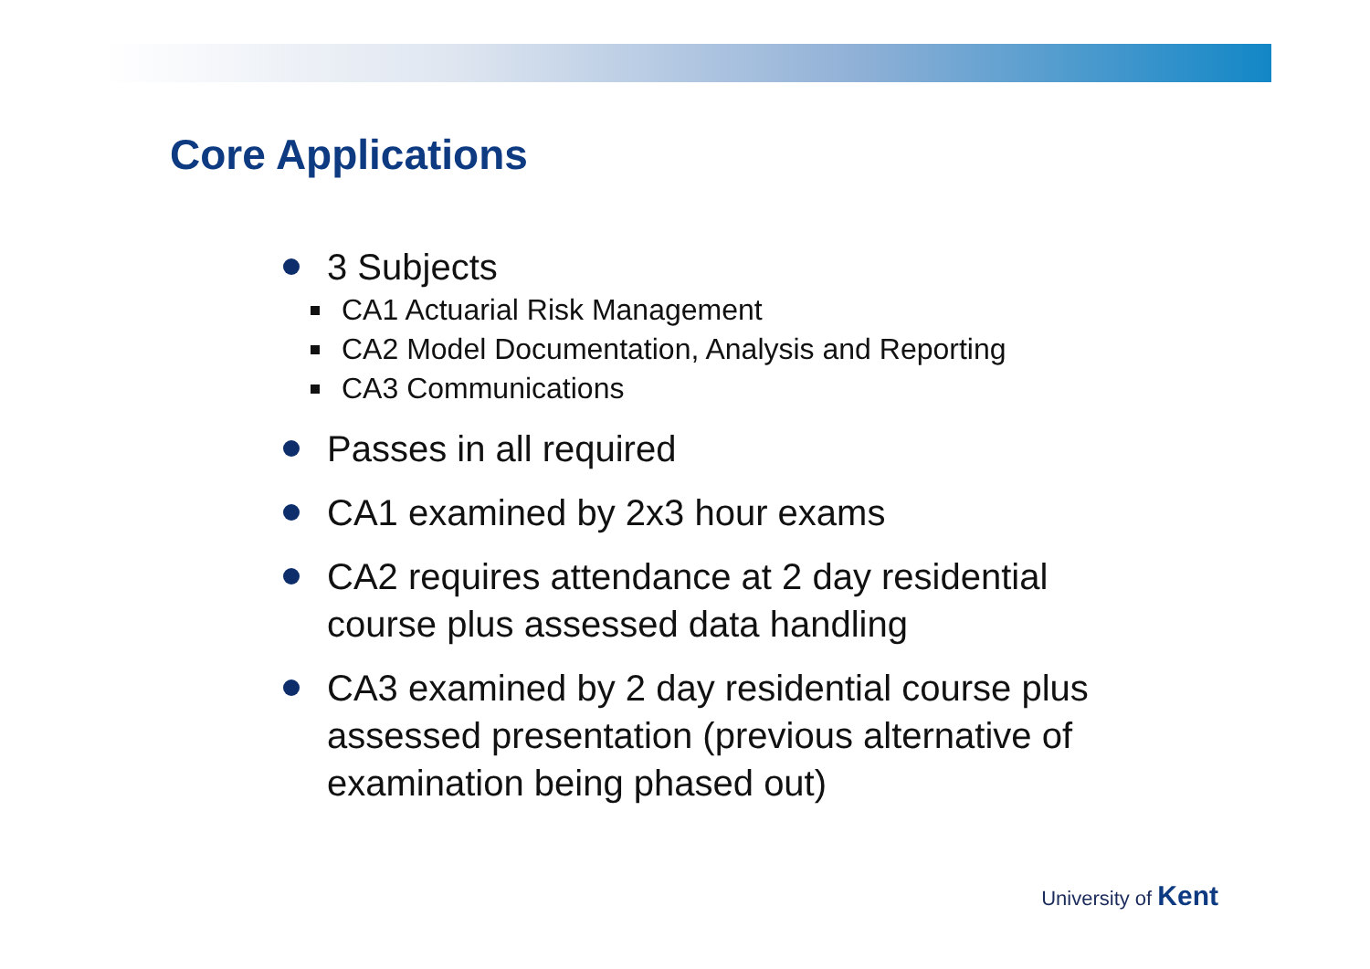Core Applications
3 Subjects
CA1 Actuarial Risk Management
CA2 Model Documentation, Analysis and Reporting
CA3 Communications
Passes in all required
CA1 examined by 2x3 hour exams
CA2 requires attendance at 2 day residential course plus assessed data handling
CA3 examined by 2 day residential course plus assessed presentation (previous alternative of examination being phased out)
University of Kent